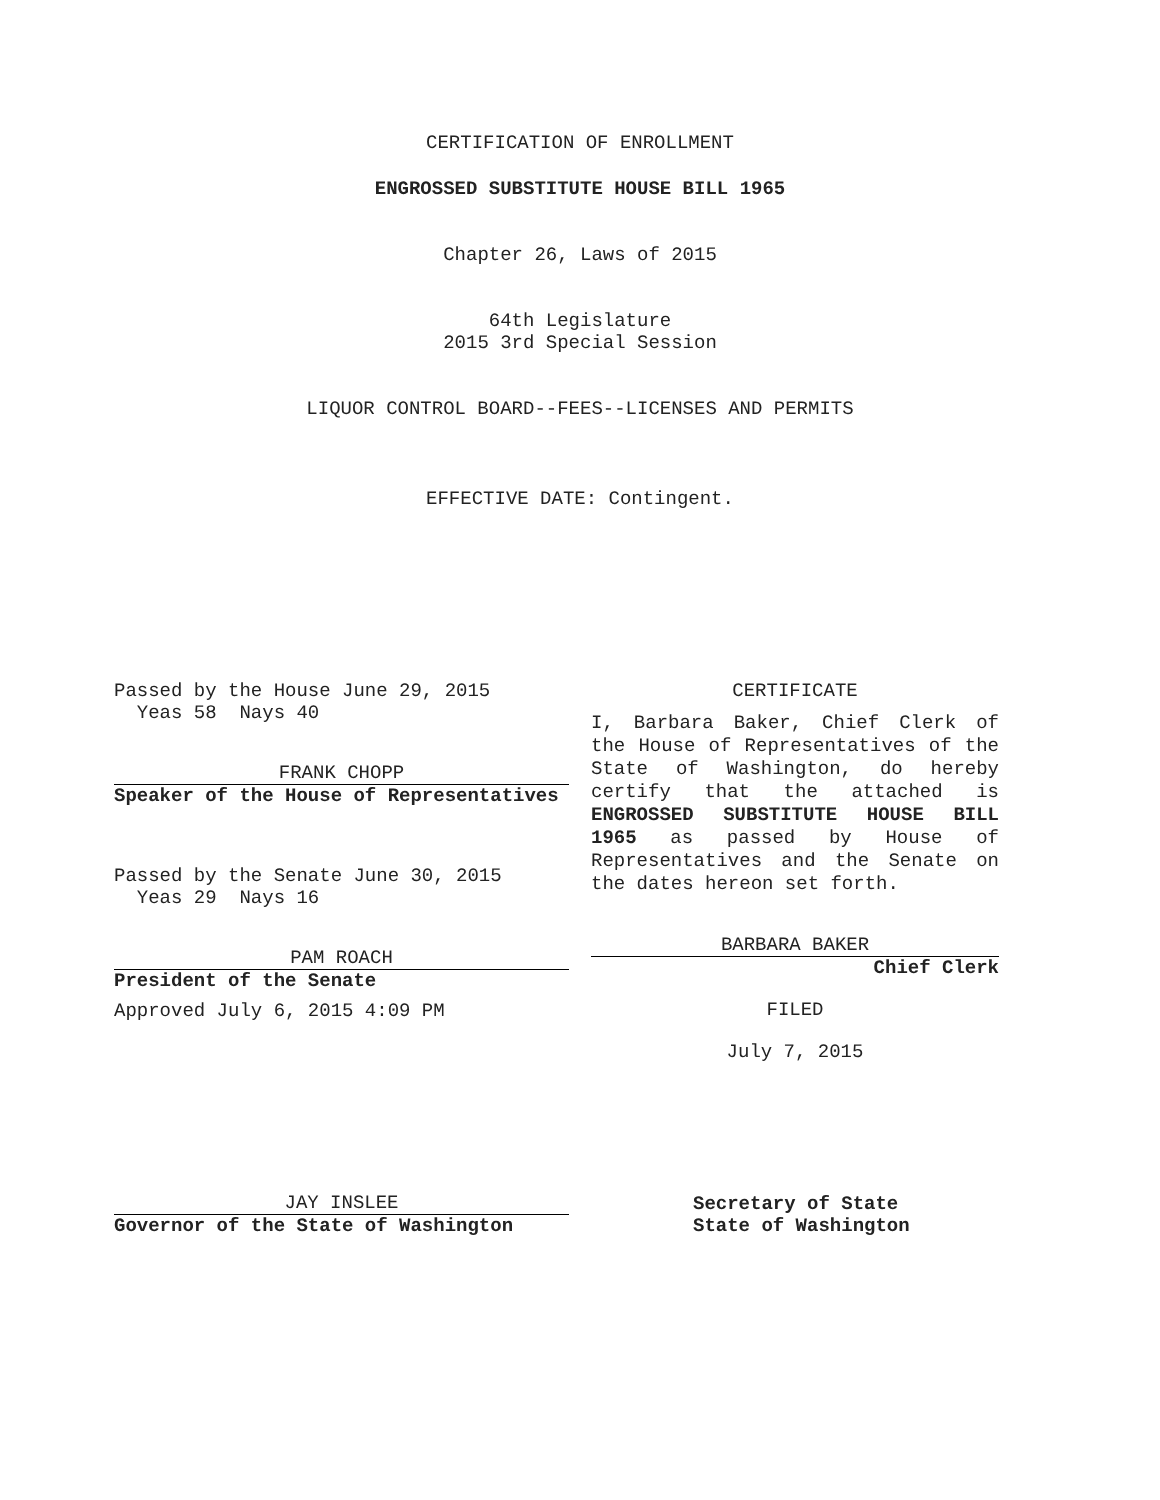CERTIFICATION OF ENROLLMENT
ENGROSSED SUBSTITUTE HOUSE BILL 1965
Chapter 26, Laws of 2015
64th Legislature
2015 3rd Special Session
LIQUOR CONTROL BOARD--FEES--LICENSES AND PERMITS
EFFECTIVE DATE: Contingent.
Passed by the House June 29, 2015
Yeas 58 Nays 40
FRANK CHOPP
Speaker of the House of Representatives
Passed by the Senate June 30, 2015
Yeas 29 Nays 16
PAM ROACH
President of the Senate
Approved July 6, 2015 4:09 PM
JAY INSLEE
Governor of the State of Washington
CERTIFICATE
I, Barbara Baker, Chief Clerk of the House of Representatives of the State of Washington, do hereby certify that the attached is ENGROSSED SUBSTITUTE HOUSE BILL 1965 as passed by House of Representatives and the Senate on the dates hereon set forth.
BARBARA BAKER
Chief Clerk
FILED
July 7, 2015
Secretary of State
State of Washington